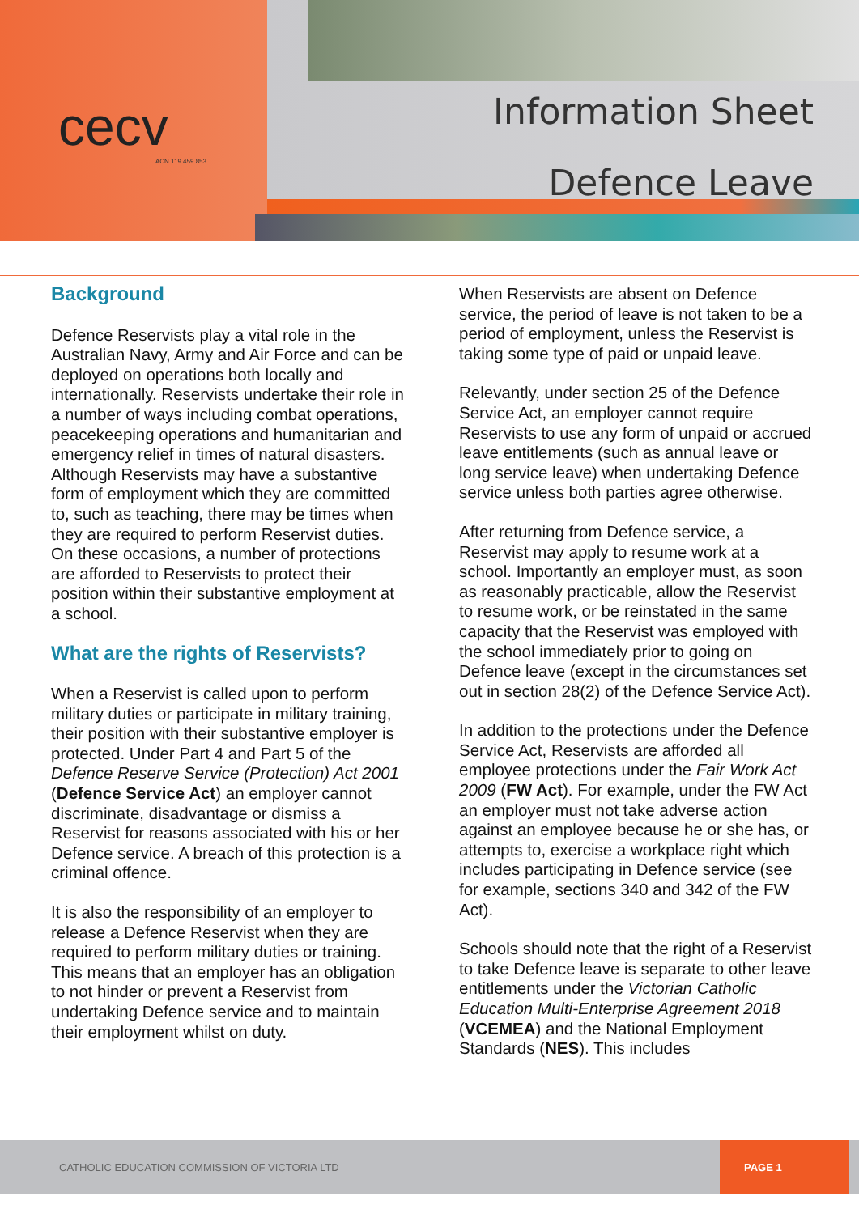cecv
ACN 119 459 853
Information Sheet
Defence Leave
Background
Defence Reservists play a vital role in the Australian Navy, Army and Air Force and can be deployed on operations both locally and internationally. Reservists undertake their role in a number of ways including combat operations, peacekeeping operations and humanitarian and emergency relief in times of natural disasters. Although Reservists may have a substantive form of employment which they are committed to, such as teaching, there may be times when they are required to perform Reservist duties. On these occasions, a number of protections are afforded to Reservists to protect their position within their substantive employment at a school.
What are the rights of Reservists?
When a Reservist is called upon to perform military duties or participate in military training, their position with their substantive employer is protected. Under Part 4 and Part 5 of the Defence Reserve Service (Protection) Act 2001 (Defence Service Act) an employer cannot discriminate, disadvantage or dismiss a Reservist for reasons associated with his or her Defence service. A breach of this protection is a criminal offence.
It is also the responsibility of an employer to release a Defence Reservist when they are required to perform military duties or training. This means that an employer has an obligation to not hinder or prevent a Reservist from undertaking Defence service and to maintain their employment whilst on duty.
When Reservists are absent on Defence service, the period of leave is not taken to be a period of employment, unless the Reservist is taking some type of paid or unpaid leave.
Relevantly, under section 25 of the Defence Service Act, an employer cannot require Reservists to use any form of unpaid or accrued leave entitlements (such as annual leave or long service leave) when undertaking Defence service unless both parties agree otherwise.
After returning from Defence service, a Reservist may apply to resume work at a school. Importantly an employer must, as soon as reasonably practicable, allow the Reservist to resume work, or be reinstated in the same capacity that the Reservist was employed with the school immediately prior to going on Defence leave (except in the circumstances set out in section 28(2) of the Defence Service Act).
In addition to the protections under the Defence Service Act, Reservists are afforded all employee protections under the Fair Work Act 2009 (FW Act). For example, under the FW Act an employer must not take adverse action against an employee because he or she has, or attempts to, exercise a workplace right which includes participating in Defence service (see for example, sections 340 and 342 of the FW Act).
Schools should note that the right of a Reservist to take Defence leave is separate to other leave entitlements under the Victorian Catholic Education Multi-Enterprise Agreement 2018 (VCEMEA) and the National Employment Standards (NES). This includes
CATHOLIC EDUCATION COMMISSION OF VICTORIA LTD
PAGE 1